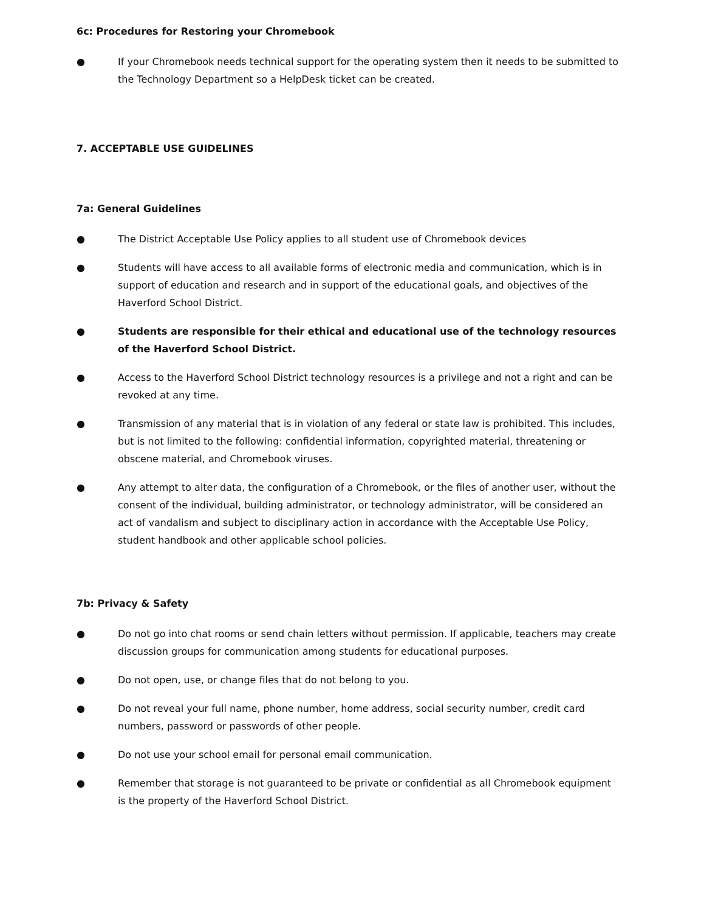6c: Procedures for Restoring your Chromebook
● If your Chromebook needs technical support for the operating system then it needs to be submitted to the Technology Department so a HelpDesk ticket can be created.
7. ACCEPTABLE USE GUIDELINES
7a: General Guidelines
● The District Acceptable Use Policy applies to all student use of Chromebook devices
● Students will have access to all available forms of electronic media and communication, which is in support of education and research and in support of the educational goals, and objectives of the Haverford School District.
● Students are responsible for their ethical and educational use of the technology resources of the Haverford School District.
● Access to the Haverford School District technology resources is a privilege and not a right and can be revoked at any time.
● Transmission of any material that is in violation of any federal or state law is prohibited. This includes, but is not limited to the following: confidential information, copyrighted material, threatening or obscene material, and Chromebook viruses.
● Any attempt to alter data, the configuration of a Chromebook, or the files of another user, without the consent of the individual, building administrator, or technology administrator, will be considered an act of vandalism and subject to disciplinary action in accordance with the Acceptable Use Policy, student handbook and other applicable school policies.
7b: Privacy & Safety
● Do not go into chat rooms or send chain letters without permission. If applicable, teachers may create discussion groups for communication among students for educational purposes.
● Do not open, use, or change files that do not belong to you.
● Do not reveal your full name, phone number, home address, social security number, credit card numbers, password or passwords of other people.
● Do not use your school email for personal email communication.
● Remember that storage is not guaranteed to be private or confidential as all Chromebook equipment is the property of the Haverford School District.